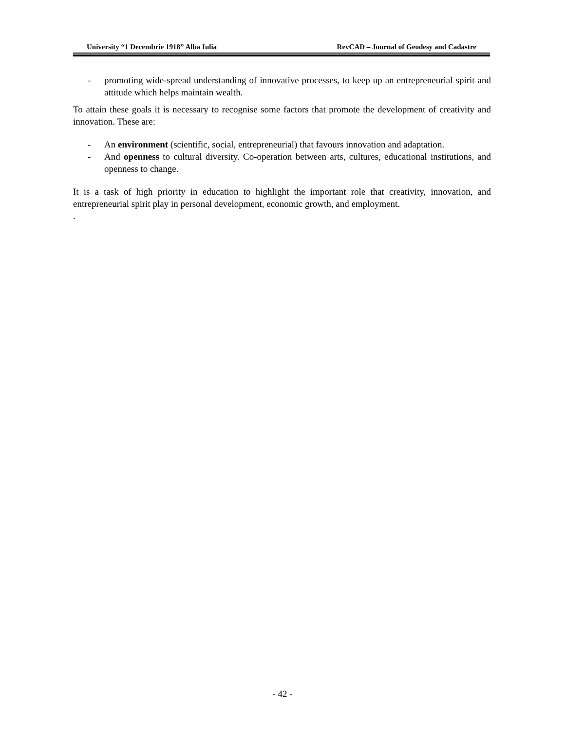University “1 Decembrie 1918” Alba Iulia RevCAD – Journal of Geodesy and Cadastre
- promoting wide-spread understanding of innovative processes, to keep up an entrepreneurial spirit and attitude which helps maintain wealth.
To attain these goals it is necessary to recognise some factors that promote the development of creativity and innovation. These are:
- An environment (scientific, social, entrepreneurial) that favours innovation and adaptation.
- And openness to cultural diversity. Co-operation between arts, cultures, educational institutions, and openness to change.
It is a task of high priority in education to highlight the important role that creativity, innovation, and entrepreneurial spirit play in personal development, economic growth, and employment.
.
- 42 -